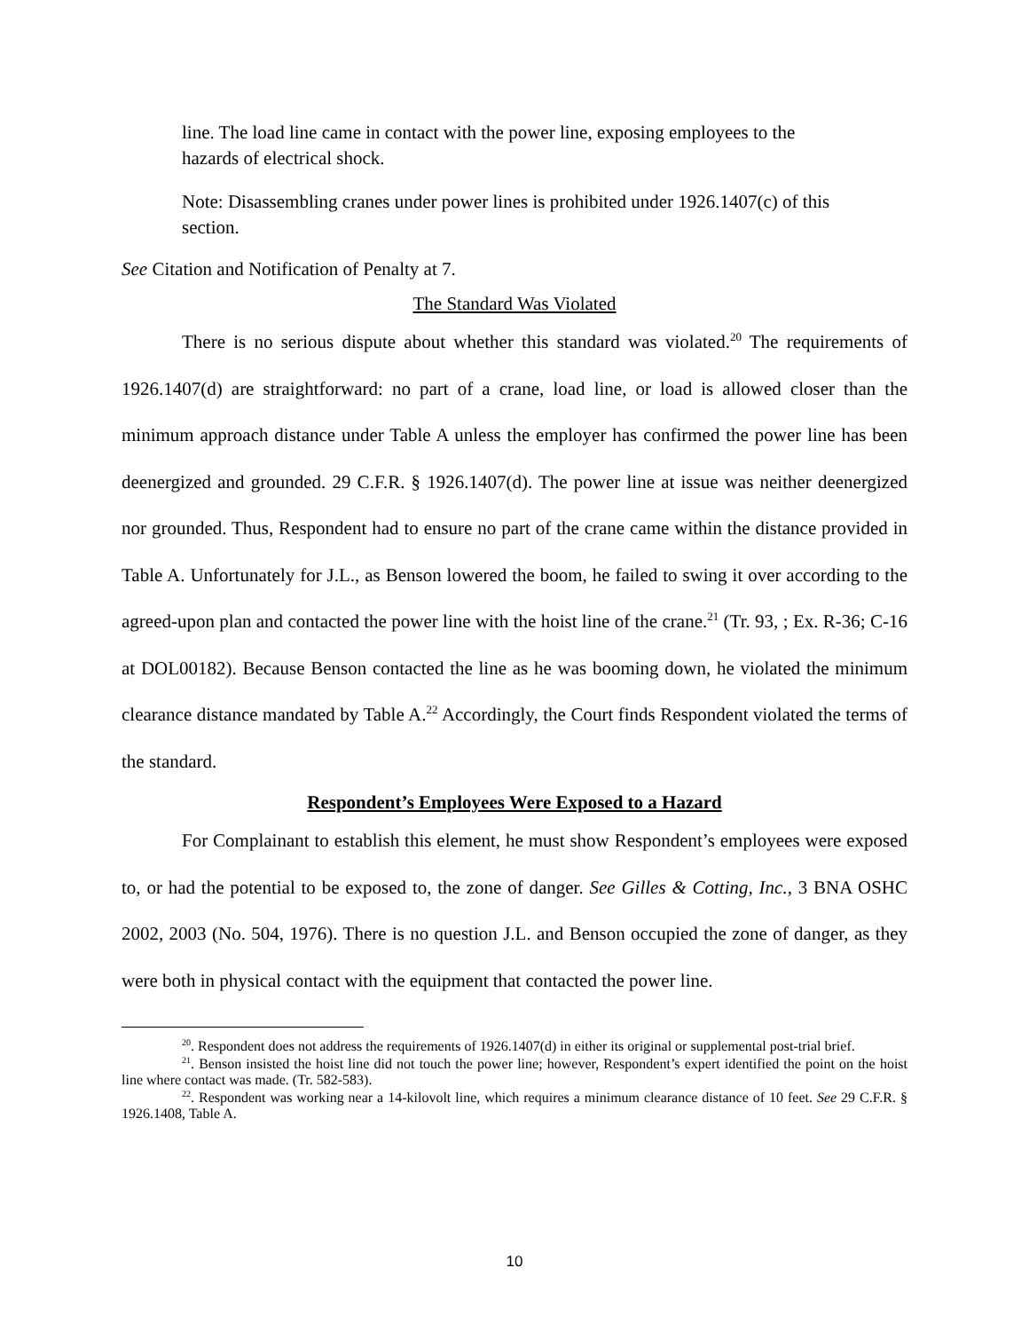line. The load line came in contact with the power line, exposing employees to the hazards of electrical shock.
Note: Disassembling cranes under power lines is prohibited under 1926.1407(c) of this section.
See Citation and Notification of Penalty at 7.
The Standard Was Violated
There is no serious dispute about whether this standard was violated.<sup>20</sup> The requirements of 1926.1407(d) are straightforward: no part of a crane, load line, or load is allowed closer than the minimum approach distance under Table A unless the employer has confirmed the power line has been deenergized and grounded. 29 C.F.R. § 1926.1407(d). The power line at issue was neither deenergized nor grounded. Thus, Respondent had to ensure no part of the crane came within the distance provided in Table A. Unfortunately for J.L., as Benson lowered the boom, he failed to swing it over according to the agreed-upon plan and contacted the power line with the hoist line of the crane.<sup>21</sup> (Tr. 93, ; Ex. R-36; C-16 at DOL00182). Because Benson contacted the line as he was booming down, he violated the minimum clearance distance mandated by Table A.<sup>22</sup> Accordingly, the Court finds Respondent violated the terms of the standard.
Respondent’s Employees Were Exposed to a Hazard
For Complainant to establish this element, he must show Respondent’s employees were exposed to, or had the potential to be exposed to, the zone of danger. See Gilles & Cotting, Inc., 3 BNA OSHC 2002, 2003 (No. 504, 1976). There is no question J.L. and Benson occupied the zone of danger, as they were both in physical contact with the equipment that contacted the power line.
<sup>20</sup>. Respondent does not address the requirements of 1926.1407(d) in either its original or supplemental post-trial brief.
<sup>21</sup>. Benson insisted the hoist line did not touch the power line; however, Respondent’s expert identified the point on the hoist line where contact was made. (Tr. 582-583).
<sup>22</sup>. Respondent was working near a 14-kilovolt line, which requires a minimum clearance distance of 10 feet. See 29 C.F.R. § 1926.1408, Table A.
10